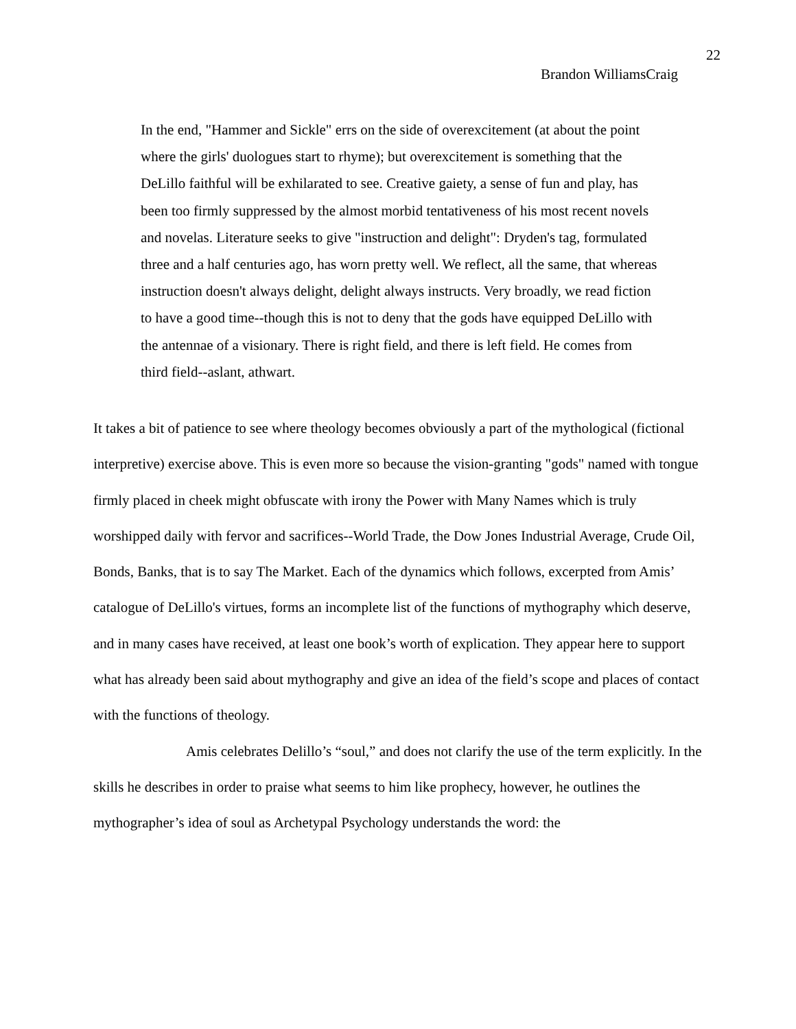22
Brandon WilliamsCraig
In the end, "Hammer and Sickle" errs on the side of overexcitement (at about the point where the girls' duologues start to rhyme); but overexcitement is something that the DeLillo faithful will be exhilarated to see. Creative gaiety, a sense of fun and play, has been too firmly suppressed by the almost morbid tentativeness of his most recent novels and novelas. Literature seeks to give "instruction and delight": Dryden's tag, formulated three and a half centuries ago, has worn pretty well. We reflect, all the same, that whereas instruction doesn't always delight, delight always instructs. Very broadly, we read fiction to have a good time--though this is not to deny that the gods have equipped DeLillo with the antennae of a visionary. There is right field, and there is left field. He comes from third field--aslant, athwart.
It takes a bit of patience to see where theology becomes obviously a part of the mythological (fictional interpretive) exercise above. This is even more so because the vision-granting "gods" named with tongue firmly placed in cheek might obfuscate with irony the Power with Many Names which is truly worshipped daily with fervor and sacrifices--World Trade, the Dow Jones Industrial Average, Crude Oil, Bonds, Banks, that is to say The Market. Each of the dynamics which follows, excerpted from Amis’ catalogue of DeLillo's virtues, forms an incomplete list of the functions of mythography which deserve, and in many cases have received, at least one book’s worth of explication. They appear here to support what has already been said about mythography and give an idea of the field’s scope and places of contact with the functions of theology.
Amis celebrates Delillo’s “soul,” and does not clarify the use of the term explicitly. In the skills he describes in order to praise what seems to him like prophecy, however, he outlines the mythographer’s idea of soul as Archetypal Psychology understands the word: the